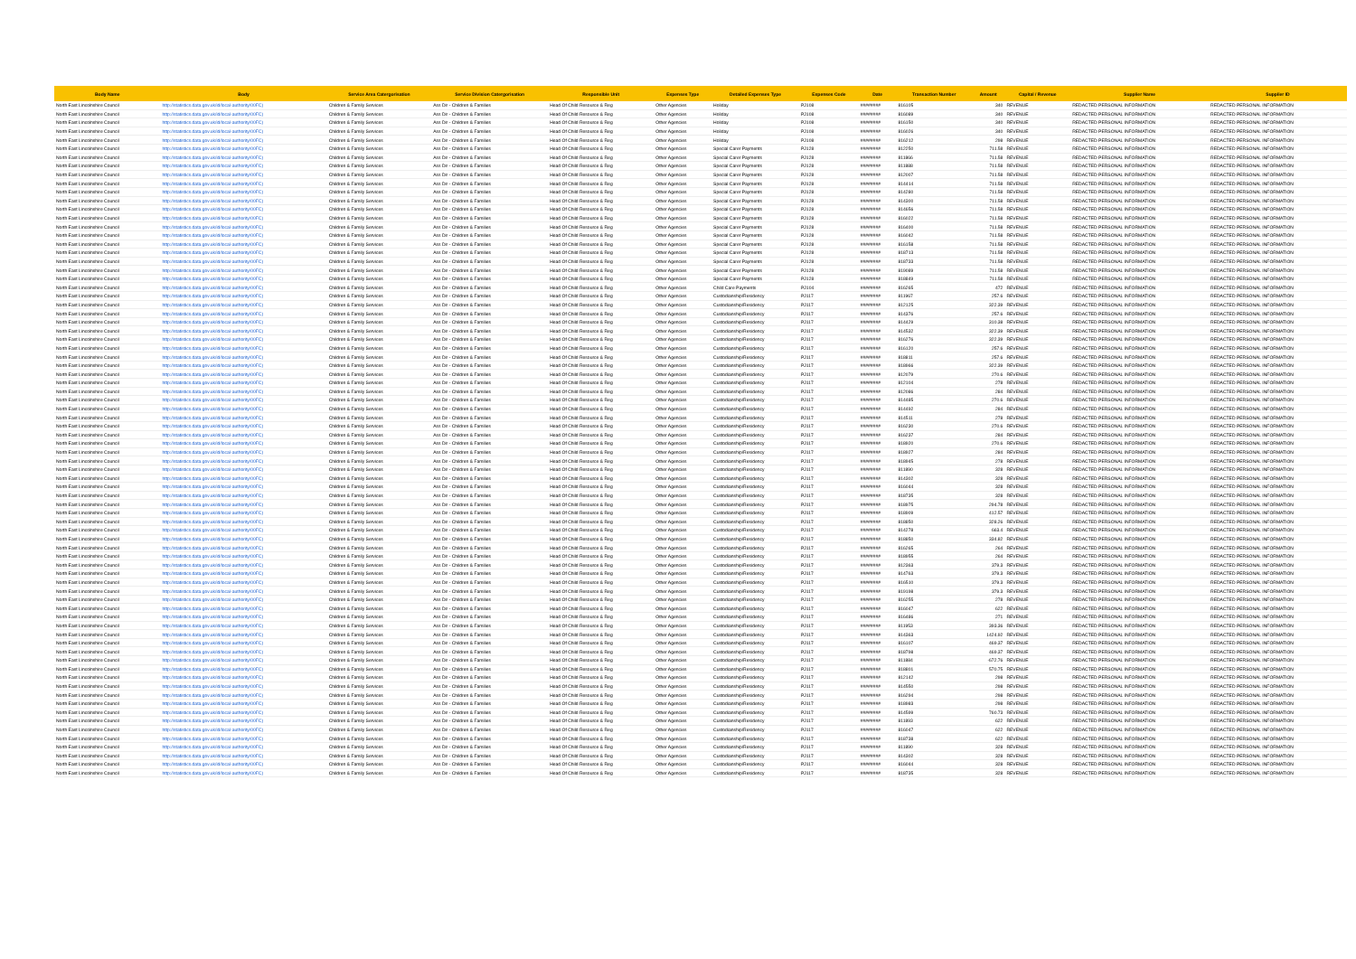| Body Name | Body | Service Area Catergorisation | Service Division Catergorisation | Responsible Unit | Expenses Type | Detailed Expenses Type | Expenses Code | Date | Transaction Number | Amount | Capital / Revenue | Supplier Name | Supplier ID |
| --- | --- | --- | --- | --- | --- | --- | --- | --- | --- | --- | --- | --- | --- |
| North East Lincolnshire Council | http://statistics.data.gov.uk/id/local-authority/00FC) | Children & Family Services | Ass Dir - Children & Families | Head Of Child Resource & Reg | Other Agencies | Holiday | PJ108 | ######## | 816105 | 340 | REVENUE | REDACTED PERSONAL INFORMATION | REDACTED PERSONAL INFORMATION |
| North East Lincolnshire Council | http://statistics.data.gov.uk/id/local-authority/00FC) | Children & Family Services | Ass Dir - Children & Families | Head Of Child Resource & Reg | Other Agencies | Holiday | PJ108 | ######## | 816089 | 340 | REVENUE | REDACTED PERSONAL INFORMATION | REDACTED PERSONAL INFORMATION |
| North East Lincolnshire Council | http://statistics.data.gov.uk/id/local-authority/00FC) | Children & Family Services | Ass Dir - Children & Families | Head Of Child Resource & Reg | Other Agencies | Holiday | PJ108 | ######## | 816150 | 340 | REVENUE | REDACTED PERSONAL INFORMATION | REDACTED PERSONAL INFORMATION |
| North East Lincolnshire Council | http://statistics.data.gov.uk/id/local-authority/00FC) | Children & Family Services | Ass Dir - Children & Families | Head Of Child Resource & Reg | Other Agencies | Holiday | PJ108 | ######## | 816026 | 340 | REVENUE | REDACTED PERSONAL INFORMATION | REDACTED PERSONAL INFORMATION |
| North East Lincolnshire Council | http://statistics.data.gov.uk/id/local-authority/00FC) | Children & Family Services | Ass Dir - Children & Families | Head Of Child Resource & Reg | Other Agencies | Holiday | PJ108 | ######## | 816212 | 298 | REVENUE | REDACTED PERSONAL INFORMATION | REDACTED PERSONAL INFORMATION |
| North East Lincolnshire Council | http://statistics.data.gov.uk/id/local-authority/00FC) | Children & Family Services | Ass Dir - Children & Families | Head Of Child Resource & Reg | Other Agencies | Special Carer Payments | PJ128 | ######## | 812250 | 711.58 | REVENUE | REDACTED PERSONAL INFORMATION | REDACTED PERSONAL INFORMATION |
| North East Lincolnshire Council | http://statistics.data.gov.uk/id/local-authority/00FC) | Children & Family Services | Ass Dir - Children & Families | Head Of Child Resource & Reg | Other Agencies | Special Carer Payments | PJ128 | ######## | 811866 | 711.58 | REVENUE | REDACTED PERSONAL INFORMATION | REDACTED PERSONAL INFORMATION |
| North East Lincolnshire Council | http://statistics.data.gov.uk/id/local-authority/00FC) | Children & Family Services | Ass Dir - Children & Families | Head Of Child Resource & Reg | Other Agencies | Special Carer Payments | PJ128 | ######## | 811888 | 711.58 | REVENUE | REDACTED PERSONAL INFORMATION | REDACTED PERSONAL INFORMATION |
| North East Lincolnshire Council | http://statistics.data.gov.uk/id/local-authority/00FC) | Children & Family Services | Ass Dir - Children & Families | Head Of Child Resource & Reg | Other Agencies | Special Carer Payments | PJ128 | ######## | 812007 | 711.58 | REVENUE | REDACTED PERSONAL INFORMATION | REDACTED PERSONAL INFORMATION |
| North East Lincolnshire Council | http://statistics.data.gov.uk/id/local-authority/00FC) | Children & Family Services | Ass Dir - Children & Families | Head Of Child Resource & Reg | Other Agencies | Special Carer Payments | PJ128 | ######## | 814414 | 711.58 | REVENUE | REDACTED PERSONAL INFORMATION | REDACTED PERSONAL INFORMATION |
| North East Lincolnshire Council | http://statistics.data.gov.uk/id/local-authority/00FC) | Children & Family Services | Ass Dir - Children & Families | Head Of Child Resource & Reg | Other Agencies | Special Carer Payments | PJ128 | ######## | 814280 | 711.58 | REVENUE | REDACTED PERSONAL INFORMATION | REDACTED PERSONAL INFORMATION |
| North East Lincolnshire Council | http://statistics.data.gov.uk/id/local-authority/00FC) | Children & Family Services | Ass Dir - Children & Families | Head Of Child Resource & Reg | Other Agencies | Special Carer Payments | PJ128 | ######## | 814300 | 711.58 | REVENUE | REDACTED PERSONAL INFORMATION | REDACTED PERSONAL INFORMATION |
| North East Lincolnshire Council | http://statistics.data.gov.uk/id/local-authority/00FC) | Children & Family Services | Ass Dir - Children & Families | Head Of Child Resource & Reg | Other Agencies | Special Carer Payments | PJ128 | ######## | 814656 | 711.58 | REVENUE | REDACTED PERSONAL INFORMATION | REDACTED PERSONAL INFORMATION |
| North East Lincolnshire Council | http://statistics.data.gov.uk/id/local-authority/00FC) | Children & Family Services | Ass Dir - Children & Families | Head Of Child Resource & Reg | Other Agencies | Special Carer Payments | PJ128 | ######## | 816022 | 711.58 | REVENUE | REDACTED PERSONAL INFORMATION | REDACTED PERSONAL INFORMATION |
| North East Lincolnshire Council | http://statistics.data.gov.uk/id/local-authority/00FC) | Children & Family Services | Ass Dir - Children & Families | Head Of Child Resource & Reg | Other Agencies | Special Carer Payments | PJ128 | ######## | 816400 | 711.58 | REVENUE | REDACTED PERSONAL INFORMATION | REDACTED PERSONAL INFORMATION |
| North East Lincolnshire Council | http://statistics.data.gov.uk/id/local-authority/00FC) | Children & Family Services | Ass Dir - Children & Families | Head Of Child Resource & Reg | Other Agencies | Special Carer Payments | PJ128 | ######## | 816042 | 711.58 | REVENUE | REDACTED PERSONAL INFORMATION | REDACTED PERSONAL INFORMATION |
| North East Lincolnshire Council | http://statistics.data.gov.uk/id/local-authority/00FC) | Children & Family Services | Ass Dir - Children & Families | Head Of Child Resource & Reg | Other Agencies | Special Carer Payments | PJ128 | ######## | 816158 | 711.58 | REVENUE | REDACTED PERSONAL INFORMATION | REDACTED PERSONAL INFORMATION |
| North East Lincolnshire Council | http://statistics.data.gov.uk/id/local-authority/00FC) | Children & Family Services | Ass Dir - Children & Families | Head Of Child Resource & Reg | Other Agencies | Special Carer Payments | PJ128 | ######## | 818713 | 711.58 | REVENUE | REDACTED PERSONAL INFORMATION | REDACTED PERSONAL INFORMATION |
| North East Lincolnshire Council | http://statistics.data.gov.uk/id/local-authority/00FC) | Children & Family Services | Ass Dir - Children & Families | Head Of Child Resource & Reg | Other Agencies | Special Carer Payments | PJ128 | ######## | 818733 | 711.58 | REVENUE | REDACTED PERSONAL INFORMATION | REDACTED PERSONAL INFORMATION |
| North East Lincolnshire Council | http://statistics.data.gov.uk/id/local-authority/00FC) | Children & Family Services | Ass Dir - Children & Families | Head Of Child Resource & Reg | Other Agencies | Special Carer Payments | PJ128 | ######## | 819089 | 711.58 | REVENUE | REDACTED PERSONAL INFORMATION | REDACTED PERSONAL INFORMATION |
| North East Lincolnshire Council | http://statistics.data.gov.uk/id/local-authority/00FC) | Children & Family Services | Ass Dir - Children & Families | Head Of Child Resource & Reg | Other Agencies | Special Carer Payments | PJ128 | ######## | 818849 | 711.58 | REVENUE | REDACTED PERSONAL INFORMATION | REDACTED PERSONAL INFORMATION |
| North East Lincolnshire Council | http://statistics.data.gov.uk/id/local-authority/00FC) | Children & Family Services | Ass Dir - Children & Families | Head Of Child Resource & Reg | Other Agencies | Child Care Payments | PJ104 | ######## | 816265 | 472 | REVENUE | REDACTED PERSONAL INFORMATION | REDACTED PERSONAL INFORMATION |
| North East Lincolnshire Council | http://statistics.data.gov.uk/id/local-authority/00FC) | Children & Family Services | Ass Dir - Children & Families | Head Of Child Resource & Reg | Other Agencies | Custodianship/Residency | PJ117 | ######## | 811967 | 257.6 | REVENUE | REDACTED PERSONAL INFORMATION | REDACTED PERSONAL INFORMATION |
| North East Lincolnshire Council | http://statistics.data.gov.uk/id/local-authority/00FC) | Children & Family Services | Ass Dir - Children & Families | Head Of Child Resource & Reg | Other Agencies | Custodianship/Residency | PJ117 | ######## | 812125 | 322.39 | REVENUE | REDACTED PERSONAL INFORMATION | REDACTED PERSONAL INFORMATION |
| North East Lincolnshire Council | http://statistics.data.gov.uk/id/local-authority/00FC) | Children & Family Services | Ass Dir - Children & Families | Head Of Child Resource & Reg | Other Agencies | Custodianship/Residency | PJ117 | ######## | 814376 | 257.6 | REVENUE | REDACTED PERSONAL INFORMATION | REDACTED PERSONAL INFORMATION |
| North East Lincolnshire Council | http://statistics.data.gov.uk/id/local-authority/00FC) | Children & Family Services | Ass Dir - Children & Families | Head Of Child Resource & Reg | Other Agencies | Custodianship/Residency | PJ117 | ######## | 814429 | 310.38 | REVENUE | REDACTED PERSONAL INFORMATION | REDACTED PERSONAL INFORMATION |
| North East Lincolnshire Council | http://statistics.data.gov.uk/id/local-authority/00FC) | Children & Family Services | Ass Dir - Children & Families | Head Of Child Resource & Reg | Other Agencies | Custodianship/Residency | PJ117 | ######## | 814532 | 322.39 | REVENUE | REDACTED PERSONAL INFORMATION | REDACTED PERSONAL INFORMATION |
| North East Lincolnshire Council | http://statistics.data.gov.uk/id/local-authority/00FC) | Children & Family Services | Ass Dir - Children & Families | Head Of Child Resource & Reg | Other Agencies | Custodianship/Residency | PJ117 | ######## | 816276 | 322.39 | REVENUE | REDACTED PERSONAL INFORMATION | REDACTED PERSONAL INFORMATION |
| North East Lincolnshire Council | http://statistics.data.gov.uk/id/local-authority/00FC) | Children & Family Services | Ass Dir - Children & Families | Head Of Child Resource & Reg | Other Agencies | Custodianship/Residency | PJ117 | ######## | 816120 | 257.6 | REVENUE | REDACTED PERSONAL INFORMATION | REDACTED PERSONAL INFORMATION |
| North East Lincolnshire Council | http://statistics.data.gov.uk/id/local-authority/00FC) | Children & Family Services | Ass Dir - Children & Families | Head Of Child Resource & Reg | Other Agencies | Custodianship/Residency | PJ117 | ######## | 818811 | 257.6 | REVENUE | REDACTED PERSONAL INFORMATION | REDACTED PERSONAL INFORMATION |
| North East Lincolnshire Council | http://statistics.data.gov.uk/id/local-authority/00FC) | Children & Family Services | Ass Dir - Children & Families | Head Of Child Resource & Reg | Other Agencies | Custodianship/Residency | PJ117 | ######## | 818966 | 322.39 | REVENUE | REDACTED PERSONAL INFORMATION | REDACTED PERSONAL INFORMATION |
| North East Lincolnshire Council | http://statistics.data.gov.uk/id/local-authority/00FC) | Children & Family Services | Ass Dir - Children & Families | Head Of Child Resource & Reg | Other Agencies | Custodianship/Residency | PJ117 | ######## | 812079 | 270.6 | REVENUE | REDACTED PERSONAL INFORMATION | REDACTED PERSONAL INFORMATION |
| North East Lincolnshire Council | http://statistics.data.gov.uk/id/local-authority/00FC) | Children & Family Services | Ass Dir - Children & Families | Head Of Child Resource & Reg | Other Agencies | Custodianship/Residency | PJ117 | ######## | 812104 | 278 | REVENUE | REDACTED PERSONAL INFORMATION | REDACTED PERSONAL INFORMATION |
| North East Lincolnshire Council | http://statistics.data.gov.uk/id/local-authority/00FC) | Children & Family Services | Ass Dir - Children & Families | Head Of Child Resource & Reg | Other Agencies | Custodianship/Residency | PJ117 | ######## | 812086 | 284 | REVENUE | REDACTED PERSONAL INFORMATION | REDACTED PERSONAL INFORMATION |
| North East Lincolnshire Council | http://statistics.data.gov.uk/id/local-authority/00FC) | Children & Family Services | Ass Dir - Children & Families | Head Of Child Resource & Reg | Other Agencies | Custodianship/Residency | PJ117 | ######## | 814485 | 270.6 | REVENUE | REDACTED PERSONAL INFORMATION | REDACTED PERSONAL INFORMATION |
| North East Lincolnshire Council | http://statistics.data.gov.uk/id/local-authority/00FC) | Children & Family Services | Ass Dir - Children & Families | Head Of Child Resource & Reg | Other Agencies | Custodianship/Residency | PJ117 | ######## | 814492 | 284 | REVENUE | REDACTED PERSONAL INFORMATION | REDACTED PERSONAL INFORMATION |
| North East Lincolnshire Council | http://statistics.data.gov.uk/id/local-authority/00FC) | Children & Family Services | Ass Dir - Children & Families | Head Of Child Resource & Reg | Other Agencies | Custodianship/Residency | PJ117 | ######## | 814511 | 278 | REVENUE | REDACTED PERSONAL INFORMATION | REDACTED PERSONAL INFORMATION |
| North East Lincolnshire Council | http://statistics.data.gov.uk/id/local-authority/00FC) | Children & Family Services | Ass Dir - Children & Families | Head Of Child Resource & Reg | Other Agencies | Custodianship/Residency | PJ117 | ######## | 816230 | 270.6 | REVENUE | REDACTED PERSONAL INFORMATION | REDACTED PERSONAL INFORMATION |
| North East Lincolnshire Council | http://statistics.data.gov.uk/id/local-authority/00FC) | Children & Family Services | Ass Dir - Children & Families | Head Of Child Resource & Reg | Other Agencies | Custodianship/Residency | PJ117 | ######## | 816237 | 284 | REVENUE | REDACTED PERSONAL INFORMATION | REDACTED PERSONAL INFORMATION |
| North East Lincolnshire Council | http://statistics.data.gov.uk/id/local-authority/00FC) | Children & Family Services | Ass Dir - Children & Families | Head Of Child Resource & Reg | Other Agencies | Custodianship/Residency | PJ117 | ######## | 818920 | 270.6 | REVENUE | REDACTED PERSONAL INFORMATION | REDACTED PERSONAL INFORMATION |
| North East Lincolnshire Council | http://statistics.data.gov.uk/id/local-authority/00FC) | Children & Family Services | Ass Dir - Children & Families | Head Of Child Resource & Reg | Other Agencies | Custodianship/Residency | PJ117 | ######## | 818927 | 284 | REVENUE | REDACTED PERSONAL INFORMATION | REDACTED PERSONAL INFORMATION |
| North East Lincolnshire Council | http://statistics.data.gov.uk/id/local-authority/00FC) | Children & Family Services | Ass Dir - Children & Families | Head Of Child Resource & Reg | Other Agencies | Custodianship/Residency | PJ117 | ######## | 818945 | 278 | REVENUE | REDACTED PERSONAL INFORMATION | REDACTED PERSONAL INFORMATION |
| North East Lincolnshire Council | http://statistics.data.gov.uk/id/local-authority/00FC) | Children & Family Services | Ass Dir - Children & Families | Head Of Child Resource & Reg | Other Agencies | Custodianship/Residency | PJ117 | ######## | 811890 | 328 | REVENUE | REDACTED PERSONAL INFORMATION | REDACTED PERSONAL INFORMATION |
| North East Lincolnshire Council | http://statistics.data.gov.uk/id/local-authority/00FC) | Children & Family Services | Ass Dir - Children & Families | Head Of Child Resource & Reg | Other Agencies | Custodianship/Residency | PJ117 | ######## | 814302 | 328 | REVENUE | REDACTED PERSONAL INFORMATION | REDACTED PERSONAL INFORMATION |
| North East Lincolnshire Council | http://statistics.data.gov.uk/id/local-authority/00FC) | Children & Family Services | Ass Dir - Children & Families | Head Of Child Resource & Reg | Other Agencies | Custodianship/Residency | PJ117 | ######## | 816044 | 328 | REVENUE | REDACTED PERSONAL INFORMATION | REDACTED PERSONAL INFORMATION |
| North East Lincolnshire Council | http://statistics.data.gov.uk/id/local-authority/00FC) | Children & Family Services | Ass Dir - Children & Families | Head Of Child Resource & Reg | Other Agencies | Custodianship/Residency | PJ117 | ######## | 818735 | 328 | REVENUE | REDACTED PERSONAL INFORMATION | REDACTED PERSONAL INFORMATION |
| North East Lincolnshire Council | http://statistics.data.gov.uk/id/local-authority/00FC) | Children & Family Services | Ass Dir - Children & Families | Head Of Child Resource & Reg | Other Agencies | Custodianship/Residency | PJ117 | ######## | 818975 | 294.78 | REVENUE | REDACTED PERSONAL INFORMATION | REDACTED PERSONAL INFORMATION |
| North East Lincolnshire Council | http://statistics.data.gov.uk/id/local-authority/00FC) | Children & Family Services | Ass Dir - Children & Families | Head Of Child Resource & Reg | Other Agencies | Custodianship/Residency | PJ117 | ######## | 818909 | 412.57 | REVENUE | REDACTED PERSONAL INFORMATION | REDACTED PERSONAL INFORMATION |
| North East Lincolnshire Council | http://statistics.data.gov.uk/id/local-authority/00FC) | Children & Family Services | Ass Dir - Children & Families | Head Of Child Resource & Reg | Other Agencies | Custodianship/Residency | PJ117 | ######## | 818850 | 328.26 | REVENUE | REDACTED PERSONAL INFORMATION | REDACTED PERSONAL INFORMATION |
| North East Lincolnshire Council | http://statistics.data.gov.uk/id/local-authority/00FC) | Children & Family Services | Ass Dir - Children & Families | Head Of Child Resource & Reg | Other Agencies | Custodianship/Residency | PJ117 | ######## | 814278 | 663.4 | REVENUE | REDACTED PERSONAL INFORMATION | REDACTED PERSONAL INFORMATION |
| North East Lincolnshire Council | http://statistics.data.gov.uk/id/local-authority/00FC) | Children & Family Services | Ass Dir - Children & Families | Head Of Child Resource & Reg | Other Agencies | Custodianship/Residency | PJ117 | ######## | 818850 | 334.82 | REVENUE | REDACTED PERSONAL INFORMATION | REDACTED PERSONAL INFORMATION |
| North East Lincolnshire Council | http://statistics.data.gov.uk/id/local-authority/00FC) | Children & Family Services | Ass Dir - Children & Families | Head Of Child Resource & Reg | Other Agencies | Custodianship/Residency | PJ117 | ######## | 816265 | 264 | REVENUE | REDACTED PERSONAL INFORMATION | REDACTED PERSONAL INFORMATION |
| North East Lincolnshire Council | http://statistics.data.gov.uk/id/local-authority/00FC) | Children & Family Services | Ass Dir - Children & Families | Head Of Child Resource & Reg | Other Agencies | Custodianship/Residency | PJ117 | ######## | 818955 | 264 | REVENUE | REDACTED PERSONAL INFORMATION | REDACTED PERSONAL INFORMATION |
| North East Lincolnshire Council | http://statistics.data.gov.uk/id/local-authority/00FC) | Children & Family Services | Ass Dir - Children & Families | Head Of Child Resource & Reg | Other Agencies | Custodianship/Residency | PJ117 | ######## | 812363 | 379.3 | REVENUE | REDACTED PERSONAL INFORMATION | REDACTED PERSONAL INFORMATION |
| North East Lincolnshire Council | http://statistics.data.gov.uk/id/local-authority/00FC) | Children & Family Services | Ass Dir - Children & Families | Head Of Child Resource & Reg | Other Agencies | Custodianship/Residency | PJ117 | ######## | 814763 | 379.3 | REVENUE | REDACTED PERSONAL INFORMATION | REDACTED PERSONAL INFORMATION |
| North East Lincolnshire Council | http://statistics.data.gov.uk/id/local-authority/00FC) | Children & Family Services | Ass Dir - Children & Families | Head Of Child Resource & Reg | Other Agencies | Custodianship/Residency | PJ117 | ######## | 816510 | 379.3 | REVENUE | REDACTED PERSONAL INFORMATION | REDACTED PERSONAL INFORMATION |
| North East Lincolnshire Council | http://statistics.data.gov.uk/id/local-authority/00FC) | Children & Family Services | Ass Dir - Children & Families | Head Of Child Resource & Reg | Other Agencies | Custodianship/Residency | PJ117 | ######## | 819198 | 379.3 | REVENUE | REDACTED PERSONAL INFORMATION | REDACTED PERSONAL INFORMATION |
| North East Lincolnshire Council | http://statistics.data.gov.uk/id/local-authority/00FC) | Children & Family Services | Ass Dir - Children & Families | Head Of Child Resource & Reg | Other Agencies | Custodianship/Residency | PJ117 | ######## | 816255 | 278 | REVENUE | REDACTED PERSONAL INFORMATION | REDACTED PERSONAL INFORMATION |
| North East Lincolnshire Council | http://statistics.data.gov.uk/id/local-authority/00FC) | Children & Family Services | Ass Dir - Children & Families | Head Of Child Resource & Reg | Other Agencies | Custodianship/Residency | PJ117 | ######## | 816047 | 622 | REVENUE | REDACTED PERSONAL INFORMATION | REDACTED PERSONAL INFORMATION |
| North East Lincolnshire Council | http://statistics.data.gov.uk/id/local-authority/00FC) | Children & Family Services | Ass Dir - Children & Families | Head Of Child Resource & Reg | Other Agencies | Custodianship/Residency | PJ117 | ######## | 816486 | 271 | REVENUE | REDACTED PERSONAL INFORMATION | REDACTED PERSONAL INFORMATION |
| North East Lincolnshire Council | http://statistics.data.gov.uk/id/local-authority/00FC) | Children & Family Services | Ass Dir - Children & Families | Head Of Child Resource & Reg | Other Agencies | Custodianship/Residency | PJ117 | ######## | 811953 | 393.36 | REVENUE | REDACTED PERSONAL INFORMATION | REDACTED PERSONAL INFORMATION |
| North East Lincolnshire Council | http://statistics.data.gov.uk/id/local-authority/00FC) | Children & Family Services | Ass Dir - Children & Families | Head Of Child Resource & Reg | Other Agencies | Custodianship/Residency | PJ117 | ######## | 814363 | 1424.92 | REVENUE | REDACTED PERSONAL INFORMATION | REDACTED PERSONAL INFORMATION |
| North East Lincolnshire Council | http://statistics.data.gov.uk/id/local-authority/00FC) | Children & Family Services | Ass Dir - Children & Families | Head Of Child Resource & Reg | Other Agencies | Custodianship/Residency | PJ117 | ######## | 816107 | 469.37 | REVENUE | REDACTED PERSONAL INFORMATION | REDACTED PERSONAL INFORMATION |
| North East Lincolnshire Council | http://statistics.data.gov.uk/id/local-authority/00FC) | Children & Family Services | Ass Dir - Children & Families | Head Of Child Resource & Reg | Other Agencies | Custodianship/Residency | PJ117 | ######## | 818798 | 469.37 | REVENUE | REDACTED PERSONAL INFORMATION | REDACTED PERSONAL INFORMATION |
| North East Lincolnshire Council | http://statistics.data.gov.uk/id/local-authority/00FC) | Children & Family Services | Ass Dir - Children & Families | Head Of Child Resource & Reg | Other Agencies | Custodianship/Residency | PJ117 | ######## | 811884 | -672.76 | REVENUE | REDACTED PERSONAL INFORMATION | REDACTED PERSONAL INFORMATION |
| North East Lincolnshire Council | http://statistics.data.gov.uk/id/local-authority/00FC) | Children & Family Services | Ass Dir - Children & Families | Head Of Child Resource & Reg | Other Agencies | Custodianship/Residency | PJ117 | ######## | 818801 | 570.75 | REVENUE | REDACTED PERSONAL INFORMATION | REDACTED PERSONAL INFORMATION |
| North East Lincolnshire Council | http://statistics.data.gov.uk/id/local-authority/00FC) | Children & Family Services | Ass Dir - Children & Families | Head Of Child Resource & Reg | Other Agencies | Custodianship/Residency | PJ117 | ######## | 812142 | 298 | REVENUE | REDACTED PERSONAL INFORMATION | REDACTED PERSONAL INFORMATION |
| North East Lincolnshire Council | http://statistics.data.gov.uk/id/local-authority/00FC) | Children & Family Services | Ass Dir - Children & Families | Head Of Child Resource & Reg | Other Agencies | Custodianship/Residency | PJ117 | ######## | 814550 | 298 | REVENUE | REDACTED PERSONAL INFORMATION | REDACTED PERSONAL INFORMATION |
| North East Lincolnshire Council | http://statistics.data.gov.uk/id/local-authority/00FC) | Children & Family Services | Ass Dir - Children & Families | Head Of Child Resource & Reg | Other Agencies | Custodianship/Residency | PJ117 | ######## | 816294 | 298 | REVENUE | REDACTED PERSONAL INFORMATION | REDACTED PERSONAL INFORMATION |
| North East Lincolnshire Council | http://statistics.data.gov.uk/id/local-authority/00FC) | Children & Family Services | Ass Dir - Children & Families | Head Of Child Resource & Reg | Other Agencies | Custodianship/Residency | PJ117 | ######## | 818983 | 298 | REVENUE | REDACTED PERSONAL INFORMATION | REDACTED PERSONAL INFORMATION |
| North East Lincolnshire Council | http://statistics.data.gov.uk/id/local-authority/00FC) | Children & Family Services | Ass Dir - Children & Families | Head Of Child Resource & Reg | Other Agencies | Custodianship/Residency | PJ117 | ######## | 814599 | 760.73 | REVENUE | REDACTED PERSONAL INFORMATION | REDACTED PERSONAL INFORMATION |
| North East Lincolnshire Council | http://statistics.data.gov.uk/id/local-authority/00FC) | Children & Family Services | Ass Dir - Children & Families | Head Of Child Resource & Reg | Other Agencies | Custodianship/Residency | PJ117 | ######## | 811893 | 622 | REVENUE | REDACTED PERSONAL INFORMATION | REDACTED PERSONAL INFORMATION |
| North East Lincolnshire Council | http://statistics.data.gov.uk/id/local-authority/00FC) | Children & Family Services | Ass Dir - Children & Families | Head Of Child Resource & Reg | Other Agencies | Custodianship/Residency | PJ117 | ######## | 816047 | 622 | REVENUE | REDACTED PERSONAL INFORMATION | REDACTED PERSONAL INFORMATION |
| North East Lincolnshire Council | http://statistics.data.gov.uk/id/local-authority/00FC) | Children & Family Services | Ass Dir - Children & Families | Head Of Child Resource & Reg | Other Agencies | Custodianship/Residency | PJ117 | ######## | 818738 | 622 | REVENUE | REDACTED PERSONAL INFORMATION | REDACTED PERSONAL INFORMATION |
| North East Lincolnshire Council | http://statistics.data.gov.uk/id/local-authority/00FC) | Children & Family Services | Ass Dir - Children & Families | Head Of Child Resource & Reg | Other Agencies | Custodianship/Residency | PJ117 | ######## | 811890 | 328 | REVENUE | REDACTED PERSONAL INFORMATION | REDACTED PERSONAL INFORMATION |
| North East Lincolnshire Council | http://statistics.data.gov.uk/id/local-authority/00FC) | Children & Family Services | Ass Dir - Children & Families | Head Of Child Resource & Reg | Other Agencies | Custodianship/Residency | PJ117 | ######## | 814302 | 328 | REVENUE | REDACTED PERSONAL INFORMATION | REDACTED PERSONAL INFORMATION |
| North East Lincolnshire Council | http://statistics.data.gov.uk/id/local-authority/00FC) | Children & Family Services | Ass Dir - Children & Families | Head Of Child Resource & Reg | Other Agencies | Custodianship/Residency | PJ117 | ######## | 816044 | 328 | REVENUE | REDACTED PERSONAL INFORMATION | REDACTED PERSONAL INFORMATION |
| North East Lincolnshire Council | http://statistics.data.gov.uk/id/local-authority/00FC) | Children & Family Services | Ass Dir - Children & Families | Head Of Child Resource & Reg | Other Agencies | Custodianship/Residency | PJ117 | ######## | 818735 | 328 | REVENUE | REDACTED PERSONAL INFORMATION | REDACTED PERSONAL INFORMATION |